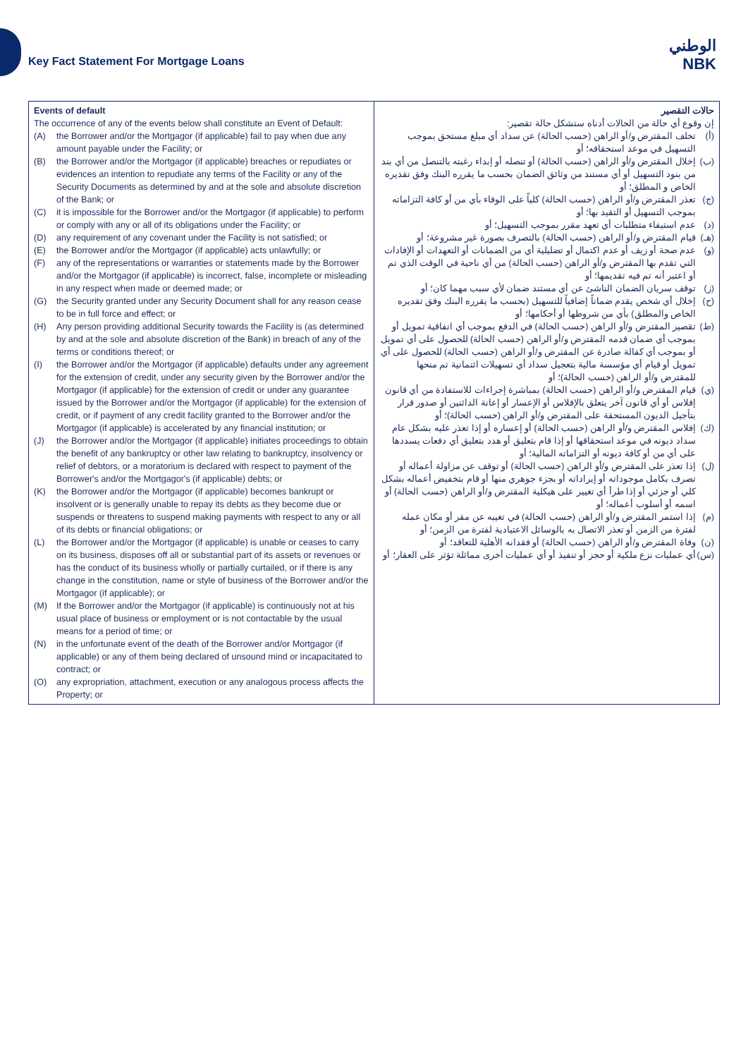Key Fact Statement For Mortgage Loans
الوطني
NBK
| Events of default The occurrence of any of the events below shall constitute an Event of Default: (A) the Borrower and/or the Mortgagor (if applicable) fail to pay when due any amount payable under the Facility; or (B) the Borrower and/or the Mortgagor (if applicable) breaches or repudiates or evidences an intention to repudiate any terms of the Facility or any of the Security Documents as determined by and at the sole and absolute discretion of the Bank; or (C) it is impossible for the Borrower and/or the Mortgagor (if applicable) to perform or comply with any or all of its obligations under the Facility; or (D) any requirement of any covenant under the Facility is not satisfied; or (E) the Borrower and/or the Mortgagor (if applicable) acts unlawfully; or (F) any of the representations or warranties or statements made by the Borrower and/or the Mortgagor (if applicable) is incorrect, false, incomplete or misleading in any respect when made or deemed made; or (G) the Security granted under any Security Document shall for any reason cease to be in full force and effect; or (H) Any person providing additional Security towards the Facility is (as determined by and at the sole and absolute discretion of the Bank) in breach of any of the terms or conditions thereof; or (I) the Borrower and/or the Mortgagor (if applicable) defaults under any agreement for the extension of credit, under any security given by the Borrower and/or the Mortgagor (if applicable) for the extension of credit or under any guarantee issued by the Borrower and/or the Mortgagor (if applicable) for the extension of credit, or if payment of any credit facility granted to the Borrower and/or the Mortgagor (if applicable) is accelerated by any financial institution; or (J) the Borrower and/or the Mortgagor (if applicable) initiates proceedings to obtain the benefit of any bankruptcy or other law relating to bankruptcy, insolvency or relief of debtors, or a moratorium is declared with respect to payment of the Borrower's and/or the Mortgagor's (if applicable) debts; or (K) the Borrower and/or the Mortgagor (if applicable) becomes bankrupt or insolvent or is generally unable to repay its debts as they become due or suspends or threatens to suspend making payments with respect to any or all of its debts or financial obligations; or (L) the Borrower and/or the Mortgagor (if applicable) is unable or ceases to carry on its business, disposes off all or substantial part of its assets or revenues or has the conduct of its business wholly or partially curtailed, or if there is any change in the constitution, name or style of business of the Borrower and/or the Mortgagor (if applicable); or (M) If the Borrower and/or the Mortgagor (if applicable) is continuously not at his usual place of business or employment or is not contactable by the usual means for a period of time; or (N) in the unfortunate event of the death of the Borrower and/or Mortgagor (if applicable) or any of them being declared of unsound mind or incapacitated to contract; or (O) any expropriation, attachment, execution or any analogous process affects the Property; or | حالات التقصير إن وقوع أي حالة من الحالات أدناه ستشكل حالة تقصير: (أ) تخلف المقترض و/أو الراهن (حسب الحالة) عن سداد أي مبلغ مستحق بموجب التسهيل في موعد استحقاقه؛ أو (ب) إخلال المقترض و/أو الراهن (حسب الحالة) أو تنصله أو إبداء رغبته بالتنصل من أي بند من بنود التسهيل أو أي مستند من وثائق الضمان بحسب ما يقرره البنك وفق تقديره الخاص و المطلق؛ أو (ج) تعذر المقترض و/أو الراهن (حسب الحالة) كلياً على الوفاء بأي من أو كافة التزاماته بموجب التسهيل أو التقيد بها؛ أو (د) عدم استيفاء متطلبات أي تعهد مقرر بموجب التسهيل؛ أو (هـ) قيام المقترض و/أو الراهن (حسب الحالة) بالتصرف بصورة غير مشروعة؛ أو (و) عدم صحة أو زيف أو عدم اكتمال أو تضليلية أي من الضمانات أو التعهدات أو الإفادات التي تقدم بها المقترض و/أو الراهن (حسب الحالة) من أي ناحية في الوقت الذي تم أو اعتبر أنه تم فيه تقديمها؛ أو (ز) توقف سريان الضمان الناشئ عن أي مستند ضمان لأي سبب مهما كان؛ أو (ح) إخلال أي شخص يقدم ضماناً إضافياً للتسهيل (بحسب ما يقرره البنك وفق تقديره الخاص والمطلق) بأي من شروطها أو أحكامها؛ أو (ط) تقصير المقترض و/أو الراهن (حسب الحالة) في الدفع بموجب أي اتفاقية تمويل أو بموجب أي ضمان قدمه المقترض و/أو الراهن (حسب الحالة) للحصول على أي تمويل أو بموجب أي كفالة صادرة عن المقترض و/أو الراهن (حسب الحالة) للحصول على أي تمويل أو قيام أي مؤسسة مالية بتعجيل سداد أي تسهيلات ائتمانية تم منحها للمقترض و/أو الراهن (حسب الحالة)؛ أو (ي) قيام المقترض و/أو الراهن (حسب الحالة) بمباشرة إجراءات للاستفادة من أي قانون إفلاس أو أي قانون آخر يتعلق بالإفلاس أو الإعسار أو إعانة الدائنين أو صدور قرار بتأجيل الديون المستحقة على المقترض و/أو الراهن (حسب الحالة)؛ أو (ك) إفلاس المقترض و/أو الراهن (حسب الحالة) أو إعساره أو إذا تعذر عليه بشكل عام سداد ديونه في موعد استحقاقها أو إذا قام بتعليق أو هدد بتعليق أي دفعات يسددها على أي من أو كافة ديونه أو التزاماته المالية؛ أو (ل) إذا تعذر على المقترض و/أو الراهن (حسب الحالة) أو توقف عن مزاولة أعماله أو تصرف بكامل موجوداته أو إيراداته أو بجزء جوهري منها أو قام بتخفيض أعماله بشكل كلي أو جزئي أو إذا طرأ أي تغيير على هيكلية المقترض و/أو الراهن (حسب الحالة) أو اسمه أو أسلوب أعماله؛ أو (م) إذا استمر المقترض و/أو الراهن (حسب الحالة) في تغيبه عن مقر أو مكان عمله لفترة من الزمن أو تعذر الاتصال به بالوسائل الاعتيادية لفترة من الزمن؛ أو (ن) وفاة المقترض و/أو الراهن (حسب الحالة) أو فقدانه الأهلية للتعاقد؛ أو (س) أي عمليات نزع ملكية أو حجز أو تنفيذ أو أي عمليات أخرى مماثلة تؤثر على العقار؛ أو |